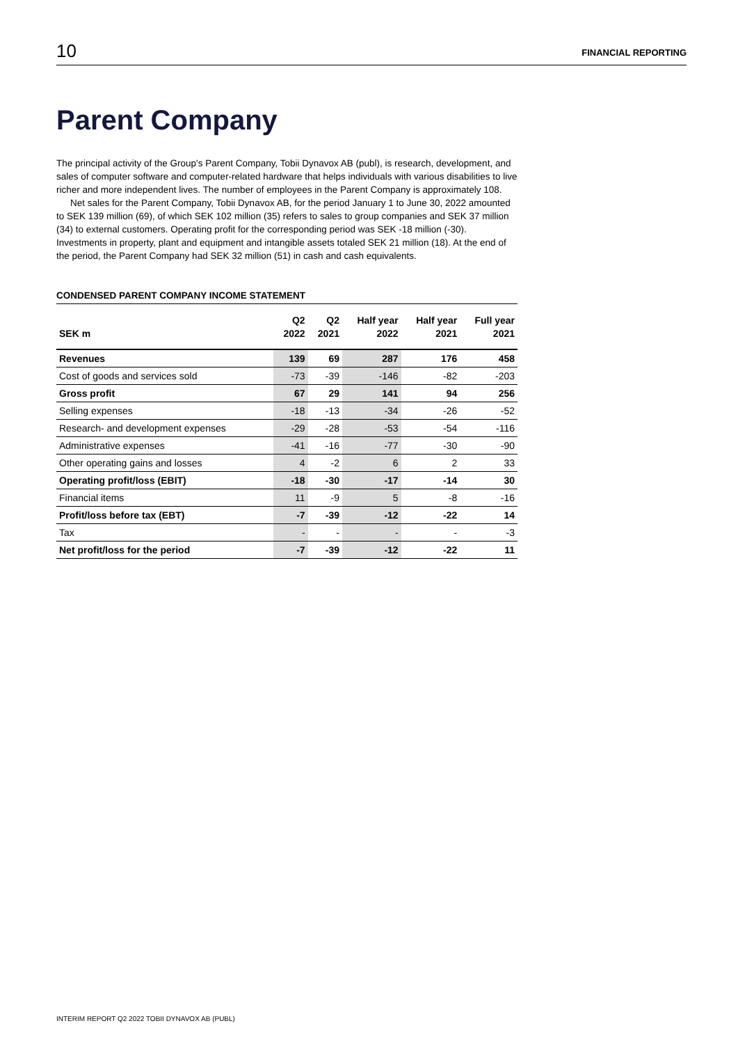10 FINANCIAL REPORTING
Parent Company
The principal activity of the Group's Parent Company, Tobii Dynavox AB (publ), is research, devel­opment, and sales of computer software and computer-related hardware that helps individuals with various disabilities to live richer and more independent lives. The number of employees in the Par­ent Company is approximately 108.
Net sales for the Parent Company, Tobii Dynavox AB, for the period January 1 to June 30, 2022 amounted to SEK 139 million (69), of which SEK 102 million (35) refers to sales to group companies and SEK 37 million (34) to external customers. Operating profit for the corresponding period was SEK -18 million (-30). Investments in property, plant and equipment and intangible assets totaled SEK 21 million (18). At the end of the period, the Parent Company had SEK 32 million (51) in cash and cash equivalents.
CONDENSED PARENT COMPANY INCOME STATEMENT
| SEK m | Q2 2022 | Q2 2021 | Half year 2022 | Half year 2021 | Full year 2021 |
| --- | --- | --- | --- | --- | --- |
| Revenues | 139 | 69 | 287 | 176 | 458 |
| Cost of goods and services sold | -73 | -39 | -146 | -82 | -203 |
| Gross profit | 67 | 29 | 141 | 94 | 256 |
| Selling expenses | -18 | -13 | -34 | -26 | -52 |
| Research- and development expenses | -29 | -28 | -53 | -54 | -116 |
| Administrative expenses | -41 | -16 | -77 | -30 | -90 |
| Other operating gains and losses | 4 | -2 | 6 | 2 | 33 |
| Operating profit/loss (EBIT) | -18 | -30 | -17 | -14 | 30 |
| Financial items | 11 | -9 | 5 | -8 | -16 |
| Profit/loss before tax (EBT) | -7 | -39 | -12 | -22 | 14 |
| Tax | - | - | - | - | -3 |
| Net profit/loss for the period | -7 | -39 | -12 | -22 | 11 |
INTERIM REPORT Q2 2022 TOBII DYNAVOX AB (PUBL)